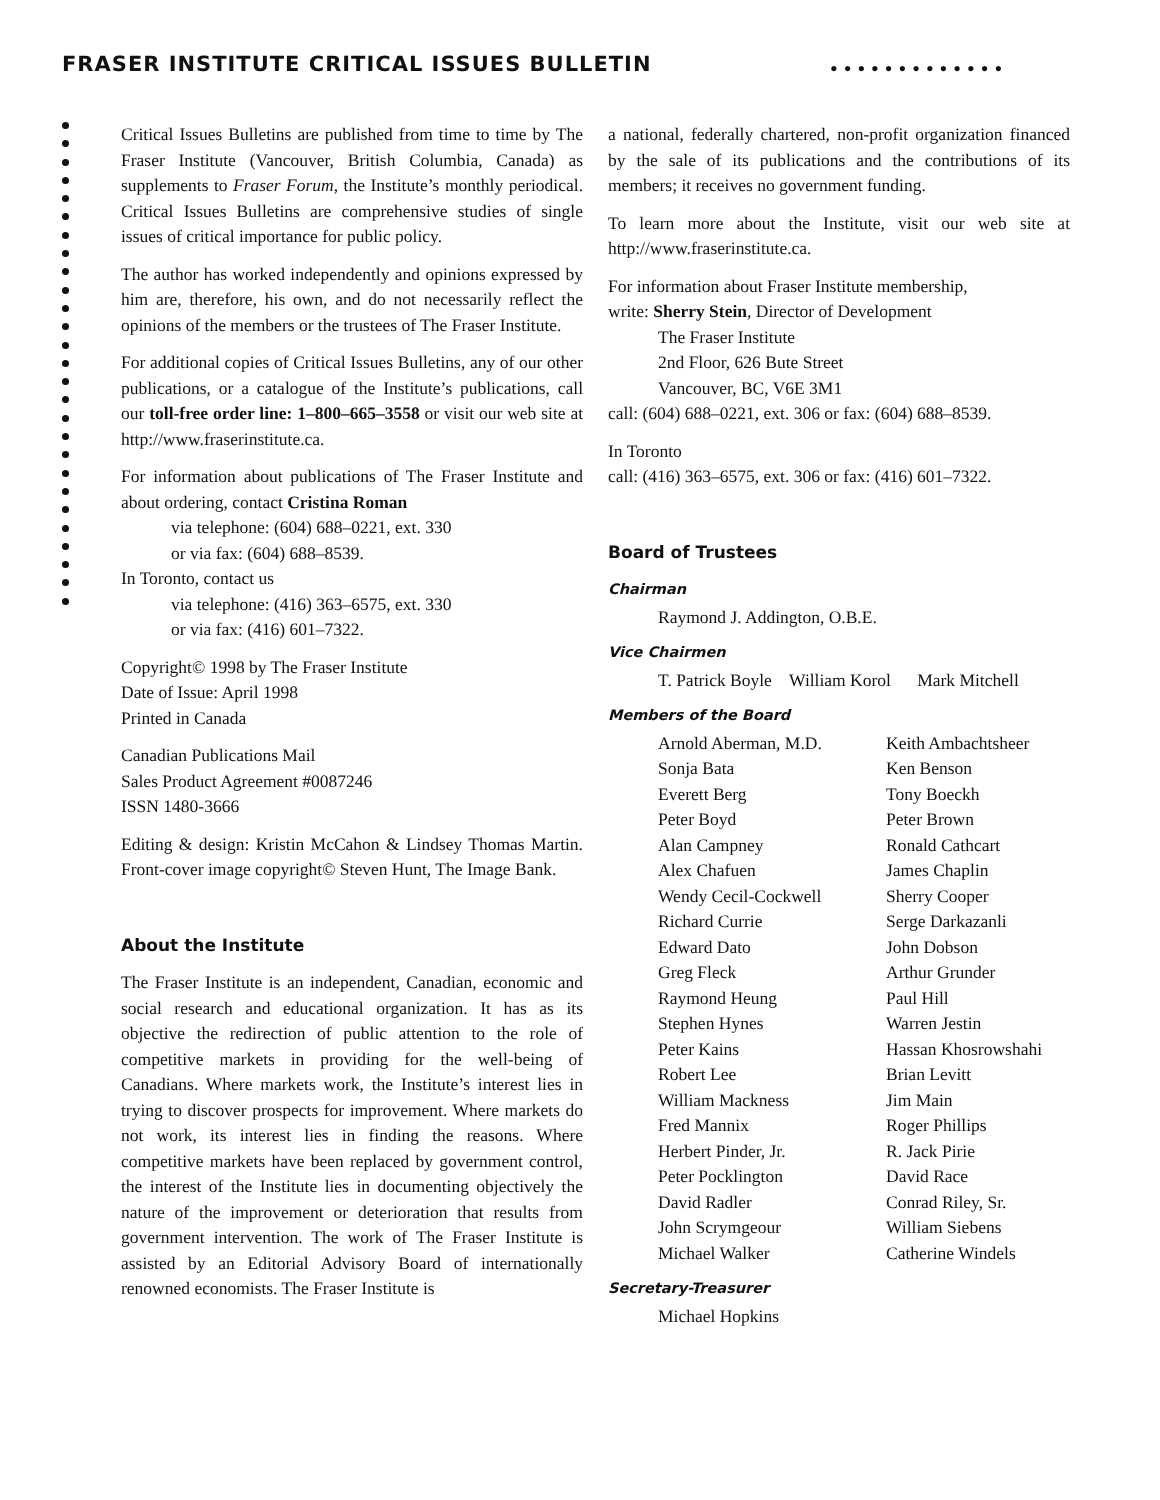FRASER INSTITUTE CRITICAL ISSUES BULLETIN
•••••••••••••
Critical Issues Bulletins are published from time to time by The Fraser Institute (Vancouver, British Columbia, Canada) as supplements to Fraser Forum, the Institute’s monthly periodical. Critical Issues Bulletins are comprehensive studies of single issues of critical importance for public policy.
The author has worked independently and opinions expressed by him are, therefore, his own, and do not necessarily reflect the opinions of the members or the trustees of The Fraser Institute.
For additional copies of Critical Issues Bulletins, any of our other publications, or a catalogue of the Institute’s publications, call our toll-free order line: 1–800–665–3558 or visit our web site at http://www.fraserinstitute.ca.
For information about publications of The Fraser Institute and about ordering, contact Cristina Roman
via telephone: (604) 688–0221, ext. 330
or via fax: (604) 688–8539.
In Toronto, contact us
via telephone: (416) 363–6575, ext. 330
or via fax: (416) 601–7322.
Copyright© 1998 by The Fraser Institute
Date of Issue: April 1998
Printed in Canada
Canadian Publications Mail
Sales Product Agreement #0087246
ISSN 1480-3666
Editing & design: Kristin McCahon & Lindsey Thomas Martin. Front-cover image copyright© Steven Hunt, The Image Bank.
About the Institute
The Fraser Institute is an independent, Canadian, economic and social research and educational organization. It has as its objective the redirection of public attention to the role of competitive markets in providing for the well-being of Canadians. Where markets work, the Institute’s interest lies in trying to discover prospects for improvement. Where markets do not work, its interest lies in finding the reasons. Where competitive markets have been replaced by government control, the interest of the Institute lies in documenting objectively the nature of the improvement or deterioration that results from government intervention. The work of The Fraser Institute is assisted by an Editorial Advisory Board of internationally renowned economists. The Fraser Institute is
a national, federally chartered, non-profit organization financed by the sale of its publications and the contributions of its members; it receives no government funding.
To learn more about the Institute, visit our web site at http://www.fraserinstitute.ca.
For information about Fraser Institute membership,
write: Sherry Stein, Director of Development
The Fraser Institute
2nd Floor, 626 Bute Street
Vancouver, BC, V6E 3M1
call: (604) 688–0221, ext. 306 or fax: (604) 688–8539.
In Toronto
call: (416) 363–6575, ext. 306 or fax: (416) 601–7322.
Board of Trustees
Chairman
Raymond J. Addington, O.B.E.
Vice Chairmen
T. Patrick Boyle William Korol Mark Mitchell
Members of the Board
Arnold Aberman, M.D. Keith Ambachtsheer Sonja Bata Ken Benson Everett Berg Tony Boeckh Peter Boyd Peter Brown Alan Campney Ronald Cathcart Alex Chafuen James Chaplin Wendy Cecil-Cockwell Sherry Cooper Richard Currie Serge Darkazanli Edward Dato John Dobson Greg Fleck Arthur Grunder Raymond Heung Paul Hill Stephen Hynes Warren Jestin Peter Kains Hassan Khosrowshahi Robert Lee Brian Levitt William Mackness Jim Main Fred Mannix Roger Phillips Herbert Pinder, Jr. R. Jack Pirie Peter Pocklington David Race David Radler Conrad Riley, Sr. John Scrymgeour William Siebens Michael Walker Catherine Windels
Secretary-Treasurer
Michael Hopkins